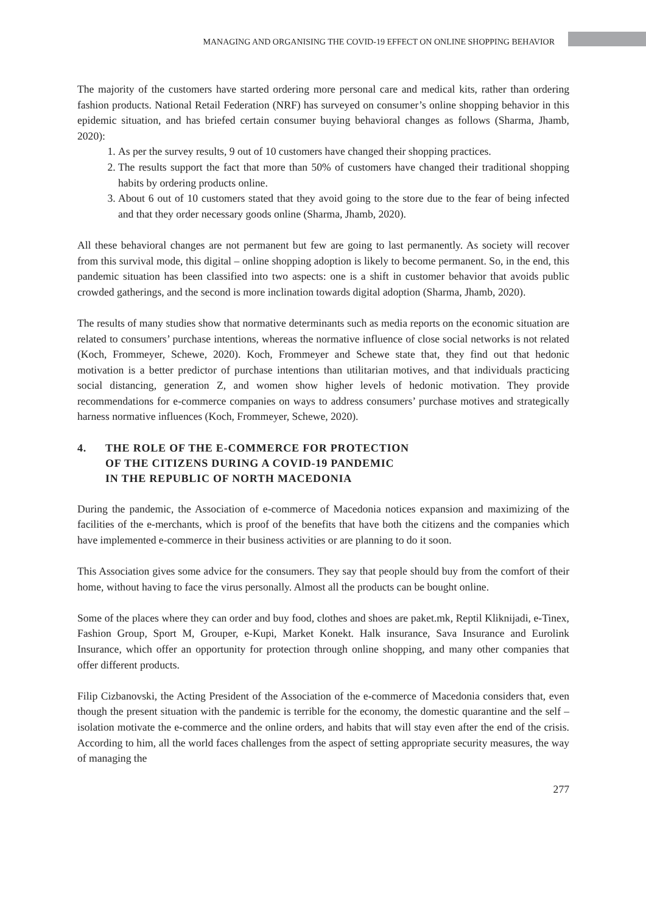MANAGING AND ORGANISING THE COVID-19 EFFECT ON ONLINE SHOPPING BEHAVIOR
The majority of the customers have started ordering more personal care and medical kits, rather than ordering fashion products. National Retail Federation (NRF) has surveyed on consumer’s online shopping behavior in this epidemic situation, and has briefed certain consumer buying behavioral changes as follows (Sharma, Jhamb, 2020):
1. As per the survey results, 9 out of 10 customers have changed their shopping practices.
2. The results support the fact that more than 50% of customers have changed their traditional shopping habits by ordering products online.
3. About 6 out of 10 customers stated that they avoid going to the store due to the fear of being infected and that they order necessary goods online (Sharma, Jhamb, 2020).
All these behavioral changes are not permanent but few are going to last permanently. As society will recover from this survival mode, this digital – online shopping adoption is likely to become permanent. So, in the end, this pandemic situation has been classified into two aspects: one is a shift in customer behavior that avoids public crowded gatherings, and the second is more inclination towards digital adoption (Sharma, Jhamb, 2020).
The results of many studies show that normative determinants such as media reports on the economic situation are related to consumers’ purchase intentions, whereas the normative influence of close social networks is not related (Koch, Frommeyer, Schewe, 2020). Koch, Frommeyer and Schewe state that, they find out that hedonic motivation is a better predictor of purchase intentions than utilitarian motives, and that individuals practicing social distancing, generation Z, and women show higher levels of hedonic motivation. They provide recommendations for e-commerce companies on ways to address consumers’ purchase motives and strategically harness normative influences (Koch, Frommeyer, Schewe, 2020).
4. THE ROLE OF THE E-COMMERCE FOR PROTECTION
OF THE CITIZENS DURING A COVID-19 PANDEMIC
IN THE REPUBLIC OF NORTH MACEDONIA
During the pandemic, the Association of e-commerce of Macedonia notices expansion and maximizing of the facilities of the e-merchants, which is proof of the benefits that have both the citizens and the companies which have implemented e-commerce in their business activities or are planning to do it soon.
This Association gives some advice for the consumers. They say that people should buy from the comfort of their home, without having to face the virus personally. Almost all the products can be bought online.
Some of the places where they can order and buy food, clothes and shoes are paket.mk, Reptil Kliknijadi, e-Tinex, Fashion Group, Sport M, Grouper, e-Kupi, Market Konekt. Halk insurance, Sava Insurance and Eurolink Insurance, which offer an opportunity for protection through online shopping, and many other companies that offer different products.
Filip Cizbanovski, the Acting President of the Association of the e-commerce of Macedonia considers that, even though the present situation with the pandemic is terrible for the economy, the domestic quarantine and the self – isolation motivate the e-commerce and the online orders, and habits that will stay even after the end of the crisis. According to him, all the world faces challenges from the aspect of setting appropriate security measures, the way of managing the
277